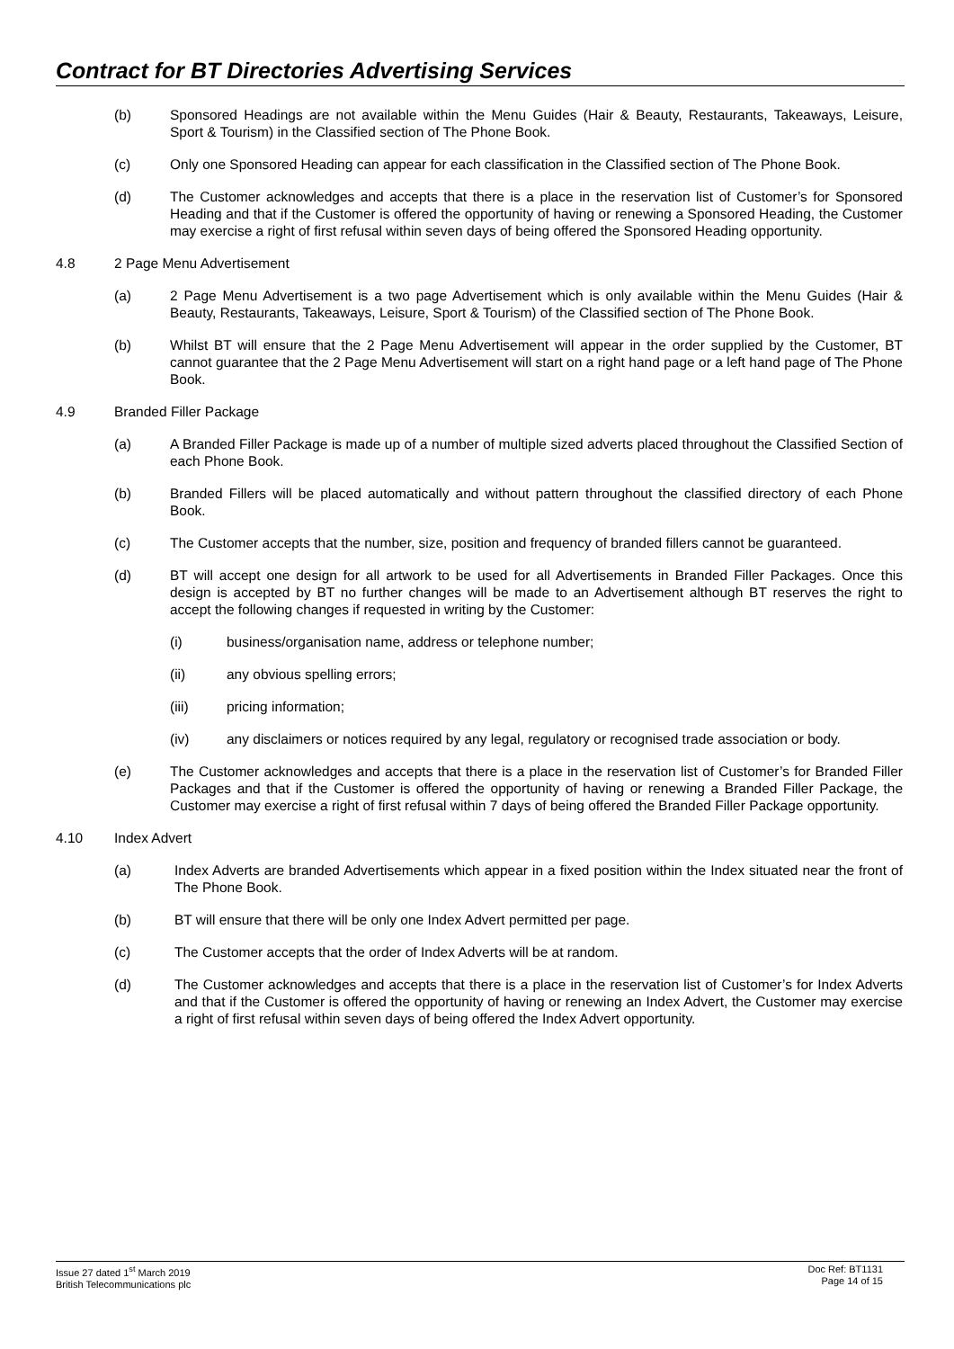Contract for BT Directories Advertising Services
(b) Sponsored Headings are not available within the Menu Guides (Hair & Beauty, Restaurants, Takeaways, Leisure, Sport & Tourism) in the Classified section of The Phone Book.
(c) Only one Sponsored Heading can appear for each classification in the Classified section of The Phone Book.
(d) The Customer acknowledges and accepts that there is a place in the reservation list of Customer’s for Sponsored Heading and that if the Customer is offered the opportunity of having or renewing a Sponsored Heading, the Customer may exercise a right of first refusal within seven days of being offered the Sponsored Heading opportunity.
4.8 2 Page Menu Advertisement
(a) 2 Page Menu Advertisement is a two page Advertisement which is only available within the Menu Guides (Hair & Beauty, Restaurants, Takeaways, Leisure, Sport & Tourism) of the Classified section of The Phone Book.
(b) Whilst BT will ensure that the 2 Page Menu Advertisement will appear in the order supplied by the Customer, BT cannot guarantee that the 2 Page Menu Advertisement will start on a right hand page or a left hand page of The Phone Book.
4.9 Branded Filler Package
(a) A Branded Filler Package is made up of a number of multiple sized adverts placed throughout the Classified Section of each Phone Book.
(b) Branded Fillers will be placed automatically and without pattern throughout the classified directory of each Phone Book.
(c) The Customer accepts that the number, size, position and frequency of branded fillers cannot be guaranteed.
(d) BT will accept one design for all artwork to be used for all Advertisements in Branded Filler Packages. Once this design is accepted by BT no further changes will be made to an Advertisement although BT reserves the right to accept the following changes if requested in writing by the Customer:
(i) business/organisation name, address or telephone number;
(ii) any obvious spelling errors;
(iii) pricing information;
(iv) any disclaimers or notices required by any legal, regulatory or recognised trade association or body.
(e) The Customer acknowledges and accepts that there is a place in the reservation list of Customer’s for Branded Filler Packages and that if the Customer is offered the opportunity of having or renewing a Branded Filler Package, the Customer may exercise a right of first refusal within 7 days of being offered the Branded Filler Package opportunity.
4.10 Index Advert
(a) Index Adverts are branded Advertisements which appear in a fixed position within the Index situated near the front of The Phone Book.
(b) BT will ensure that there will be only one Index Advert permitted per page.
(c) The Customer accepts that the order of Index Adverts will be at random.
(d) The Customer acknowledges and accepts that there is a place in the reservation list of Customer’s for Index Adverts and that if the Customer is offered the opportunity of having or renewing an Index Advert, the Customer may exercise a right of first refusal within seven days of being offered the Index Advert opportunity.
Issue 27 dated 1<sup>st</sup> March 2019
British Telecommunications plc
Doc Ref: BT1131
Page 14 of 15